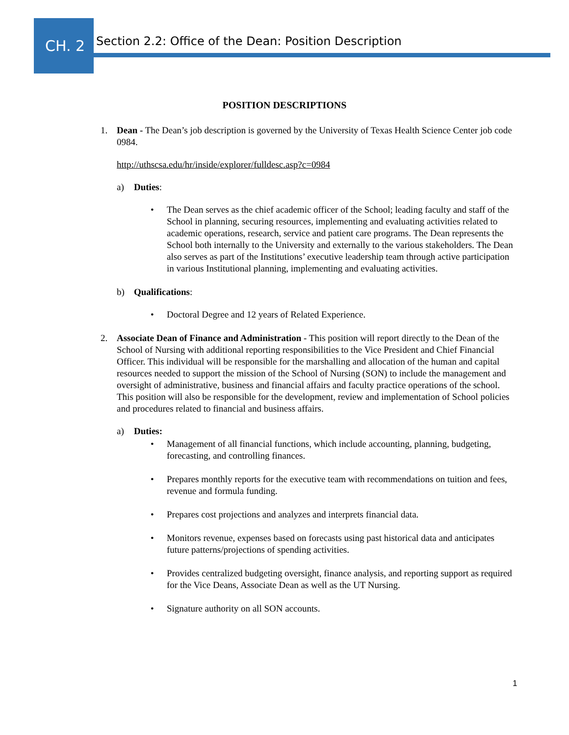CH. 2
Section 2.2: Office of the Dean: Position Description
POSITION DESCRIPTIONS
1. Dean - The Dean’s job description is governed by the University of Texas Health Science Center job code 0984.
http://uthscsa.edu/hr/inside/explorer/fulldesc.asp?c=0984
a) Duties:
• The Dean serves as the chief academic officer of the School; leading faculty and staff of the School in planning, securing resources, implementing and evaluating activities related to academic operations, research, service and patient care programs. The Dean represents the School both internally to the University and externally to the various stakeholders. The Dean also serves as part of the Institutions’ executive leadership team through active participation in various Institutional planning, implementing and evaluating activities.
b) Qualifications:
• Doctoral Degree and 12 years of Related Experience.
2. Associate Dean of Finance and Administration - This position will report directly to the Dean of the School of Nursing with additional reporting responsibilities to the Vice President and Chief Financial Officer. This individual will be responsible for the marshalling and allocation of the human and capital resources needed to support the mission of the School of Nursing (SON) to include the management and oversight of administrative, business and financial affairs and faculty practice operations of the school. This position will also be responsible for the development, review and implementation of School policies and procedures related to financial and business affairs.
a) Duties:
• Management of all financial functions, which include accounting, planning, budgeting, forecasting, and controlling finances.
• Prepares monthly reports for the executive team with recommendations on tuition and fees, revenue and formula funding.
• Prepares cost projections and analyzes and interprets financial data.
• Monitors revenue, expenses based on forecasts using past historical data and anticipates future patterns/projections of spending activities.
• Provides centralized budgeting oversight, finance analysis, and reporting support as required for the Vice Deans, Associate Dean as well as the UT Nursing.
• Signature authority on all SON accounts.
1